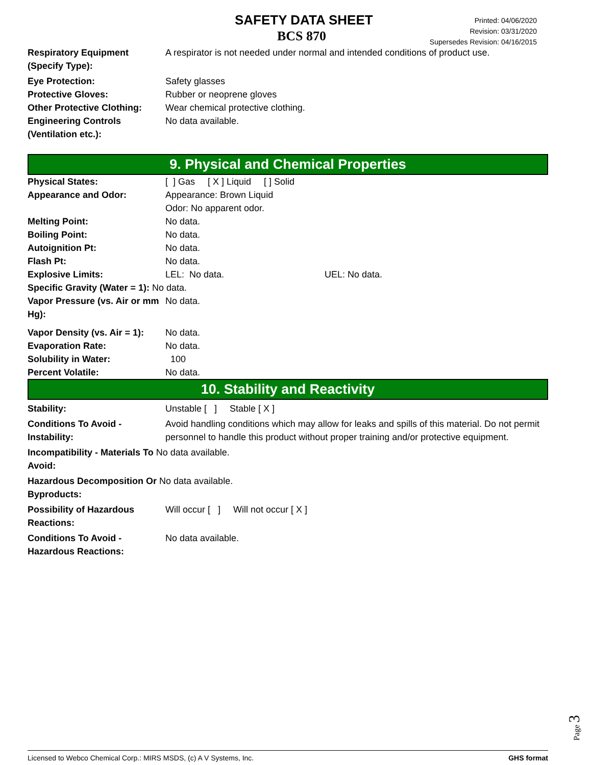SAFETY DATA SHEET
BCS 870
Printed: 04/06/2020
Revision: 03/31/2020
Supersedes Revision: 04/16/2015
Respiratory Equipment (Specify Type):
A respirator is not needed under normal and intended conditions of product use.
Eye Protection: Safety glasses
Protective Gloves: Rubber or neoprene gloves
Other Protective Clothing:
Wear chemical protective clothing.
Engineering Controls
(Ventilation etc.):
No data available.
9. Physical and Chemical Properties
Physical States: [ ] Gas [ X ] Liquid [ ] Solid
Appearance and Odor: Appearance: Brown Liquid
Odor: No apparent odor.
Melting Point: No data.
Boiling Point: No data.
Autoignition Pt: No data.
Flash Pt: No data.
Explosive Limits: LEL: No data. UEL: No data.
Specific Gravity (Water = 1): No data.
Vapor Pressure (vs. Air or mm Hg):
No data.
Vapor Density (vs. Air = 1):
No data.
Evaporation Rate: No data.
Solubility in Water: 100
Percent Volatile: No data.
10. Stability and Reactivity
Stability: Unstable [ ] Stable [ X ]
Conditions To Avoid - Instability:
Avoid handling conditions which may allow for leaks and spills of this material. Do not permit personnel to handle this product without proper training and/or protective equipment.
Incompatibility - Materials To No data available.
Avoid:
Hazardous Decomposition Or No data available.
Byproducts:
Possibility of Hazardous Reactions:
Will occur [ ] Will not occur [ X ]
Conditions To Avoid - Hazardous Reactions:
No data available.
Page 3
Licensed to Webco Chemical Corp.: MIRS MSDS, (c) A V Systems, Inc. GHS format